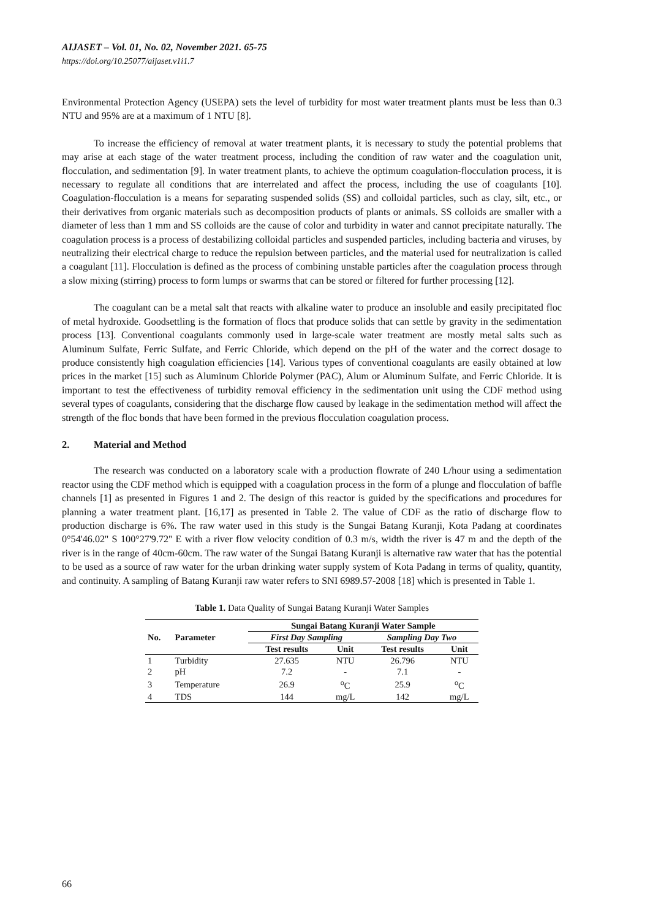AIJASET – Vol. 01, No. 02, November 2021. 65-75
https://doi.org/10.25077/aijaset.v1i1.7
Environmental Protection Agency (USEPA) sets the level of turbidity for most water treatment plants must be less than 0.3 NTU and 95% are at a maximum of 1 NTU [8].
To increase the efficiency of removal at water treatment plants, it is necessary to study the potential problems that may arise at each stage of the water treatment process, including the condition of raw water and the coagulation unit, flocculation, and sedimentation [9]. In water treatment plants, to achieve the optimum coagulation-flocculation process, it is necessary to regulate all conditions that are interrelated and affect the process, including the use of coagulants [10]. Coagulation-flocculation is a means for separating suspended solids (SS) and colloidal particles, such as clay, silt, etc., or their derivatives from organic materials such as decomposition products of plants or animals. SS colloids are smaller with a diameter of less than 1 mm and SS colloids are the cause of color and turbidity in water and cannot precipitate naturally. The coagulation process is a process of destabilizing colloidal particles and suspended particles, including bacteria and viruses, by neutralizing their electrical charge to reduce the repulsion between particles, and the material used for neutralization is called a coagulant [11]. Flocculation is defined as the process of combining unstable particles after the coagulation process through a slow mixing (stirring) process to form lumps or swarms that can be stored or filtered for further processing [12].
The coagulant can be a metal salt that reacts with alkaline water to produce an insoluble and easily precipitated floc of metal hydroxide. Goodsettling is the formation of flocs that produce solids that can settle by gravity in the sedimentation process [13]. Conventional coagulants commonly used in large-scale water treatment are mostly metal salts such as Aluminum Sulfate, Ferric Sulfate, and Ferric Chloride, which depend on the pH of the water and the correct dosage to produce consistently high coagulation efficiencies [14]. Various types of conventional coagulants are easily obtained at low prices in the market [15] such as Aluminum Chloride Polymer (PAC), Alum or Aluminum Sulfate, and Ferric Chloride. It is important to test the effectiveness of turbidity removal efficiency in the sedimentation unit using the CDF method using several types of coagulants, considering that the discharge flow caused by leakage in the sedimentation method will affect the strength of the floc bonds that have been formed in the previous flocculation coagulation process.
2. Material and Method
The research was conducted on a laboratory scale with a production flowrate of 240 L/hour using a sedimentation reactor using the CDF method which is equipped with a coagulation process in the form of a plunge and flocculation of baffle channels [1] as presented in Figures 1 and 2. The design of this reactor is guided by the specifications and procedures for planning a water treatment plant. [16,17] as presented in Table 2. The value of CDF as the ratio of discharge flow to production discharge is 6%. The raw water used in this study is the Sungai Batang Kuranji, Kota Padang at coordinates 0°54'46.02'' S 100°27'9.72'' E with a river flow velocity condition of 0.3 m/s, width the river is 47 m and the depth of the river is in the range of 40cm-60cm. The raw water of the Sungai Batang Kuranji is alternative raw water that has the potential to be used as a source of raw water for the urban drinking water supply system of Kota Padang in terms of quality, quantity, and continuity. A sampling of Batang Kuranji raw water refers to SNI 6989.57-2008 [18] which is presented in Table 1.
Table 1. Data Quality of Sungai Batang Kuranji Water Samples
| No. | Parameter | Sungai Batang Kuranji Water Sample | | | |
| --- | --- | --- | --- | --- | --- |
| | | First Day Sampling | | Sampling Day Two | |
| | | Test results | Unit | Test results | Unit |
| 1 | Turbidity | 27.635 | NTU | 26.796 | NTU |
| 2 | pH | 7.2 | - | 7.1 | - |
| 3 | Temperature | 26.9 | <sup>o</sup> C | 25.9 | <sup>o</sup> C |
| 4 | TDS | 144 | mg/L | 142 | mg/L |
66